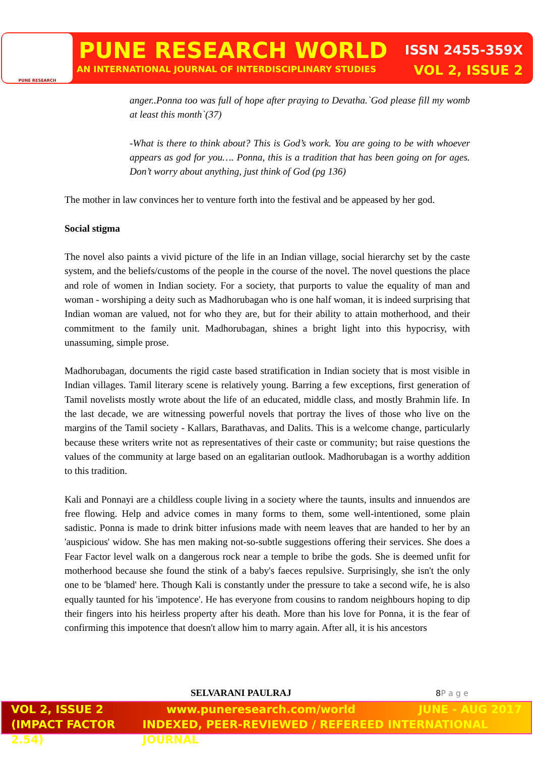PUNE RESEARCH
PUNE RESEARCH WORLD
AN INTERNATIONAL JOURNAL OF INTERDISCIPLINARY STUDIES
ISSN 2455-359X
VOL 2, ISSUE 2
anger..Ponna too was full of hope after praying to Devatha.`God please fill my womb at least this month`(37)
-What is there to think about? This is God’s work. You are going to be with whoever appears as god for you…. Ponna, this is a tradition that has been going on for ages. Don’t worry about anything, just think of God (pg 136)
The mother in law convinces her to venture forth into the festival and be appeased by her god.
Social stigma
The novel also paints a vivid picture of the life in an Indian village, social hierarchy set by the caste system, and the beliefs/customs of the people in the course of the novel. The novel questions the place and role of women in Indian society. For a society, that purports to value the equality of man and woman - worshiping a deity such as Madhorubagan who is one half woman, it is indeed surprising that Indian woman are valued, not for who they are, but for their ability to attain motherhood, and their commitment to the family unit. Madhorubagan, shines a bright light into this hypocrisy, with unassuming, simple prose.
Madhorubagan, documents the rigid caste based stratification in Indian society that is most visible in Indian villages. Tamil literary scene is relatively young. Barring a few exceptions, first generation of Tamil novelists mostly wrote about the life of an educated, middle class, and mostly Brahmin life. In the last decade, we are witnessing powerful novels that portray the lives of those who live on the margins of the Tamil society - Kallars, Barathavas, and Dalits. This is a welcome change, particularly because these writers write not as representatives of their caste or community; but raise questions the values of the community at large based on an egalitarian outlook. Madhorubagan is a worthy addition to this tradition.
Kali and Ponnayi are a childless couple living in a society where the taunts, insults and innuendos are free flowing. Help and advice comes in many forms to them, some well-intentioned, some plain sadistic. Ponna is made to drink bitter infusions made with neem leaves that are handed to her by an 'auspicious' widow. She has men making not-so-subtle suggestions offering their services. She does a Fear Factor level walk on a dangerous rock near a temple to bribe the gods. She is deemed unfit for motherhood because she found the stink of a baby's faeces repulsive. Surprisingly, she isn't the only one to be 'blamed' here. Though Kali is constantly under the pressure to take a second wife, he is also equally taunted for his 'impotence'. He has everyone from cousins to random neighbours hoping to dip their fingers into his heirless property after his death. More than his love for Ponna, it is the fear of confirming this impotence that doesn't allow him to marry again. After all, it is his ancestors
SELVARANI PAULRAJ 8 P a g e
VOL 2, ISSUE 2 www.puneresearch.com/world JUNE - AUG 2017
(IMPACT FACTOR 2.54) INDEXED, PEER-REVIEWED / REFEREED INTERNATIONAL JOURNAL